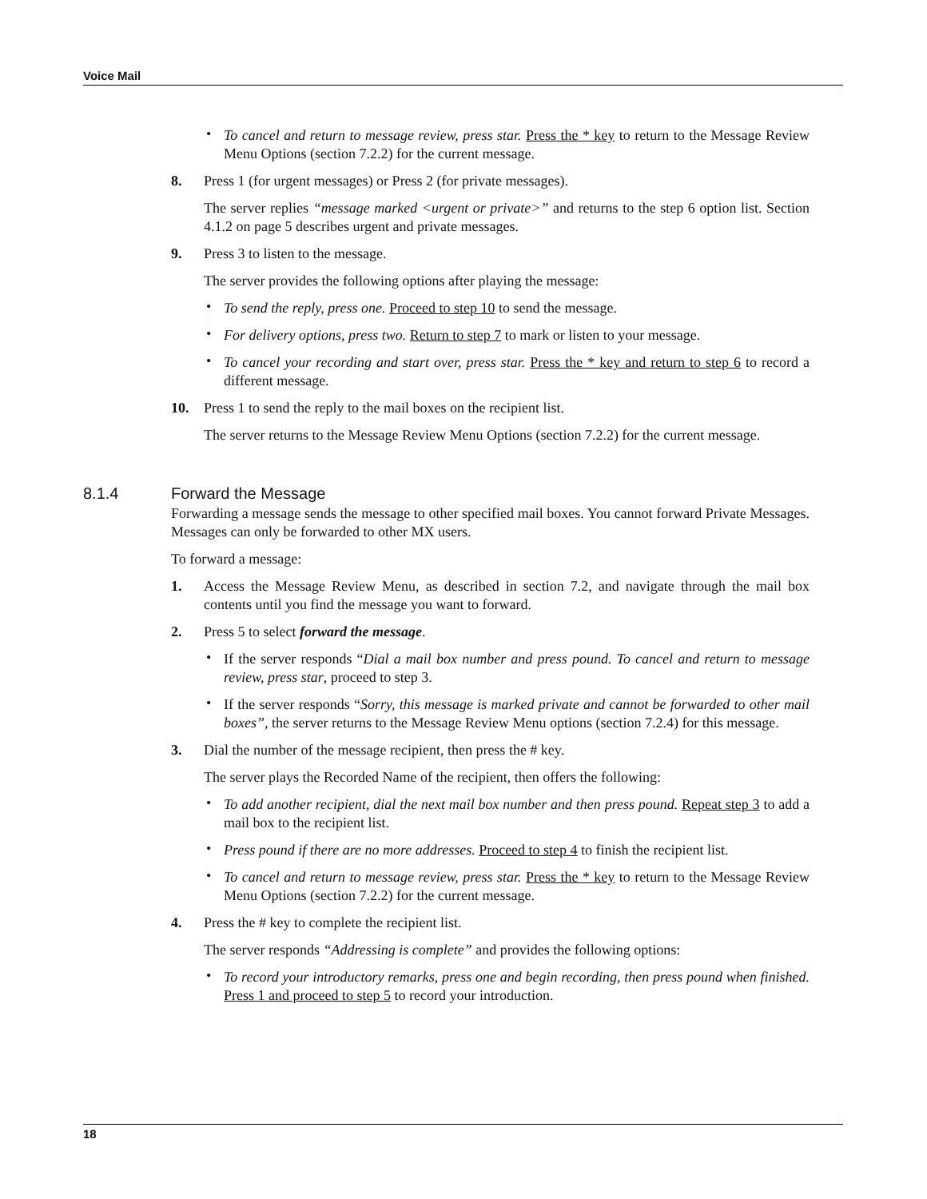Voice Mail
• To cancel and return to message review, press star. Press the * key to return to the Message Review Menu Options (section 7.2.2) for the current message.
8. Press 1 (for urgent messages) or Press 2 (for private messages).
The server replies “message marked <urgent or private>” and returns to the step 6 option list. Section 4.1.2 on page 5 describes urgent and private messages.
9. Press 3 to listen to the message.
The server provides the following options after playing the message:
• To send the reply, press one. Proceed to step 10 to send the message.
• For delivery options, press two. Return to step 7 to mark or listen to your message.
• To cancel your recording and start over, press star. Press the * key and return to step 6 to record a different message.
10. Press 1 to send the reply to the mail boxes on the recipient list.
The server returns to the Message Review Menu Options (section 7.2.2) for the current message.
8.1.4 Forward the Message
Forwarding a message sends the message to other specified mail boxes. You cannot forward Private Messages. Messages can only be forwarded to other MX users.
To forward a message:
1. Access the Message Review Menu, as described in section 7.2, and navigate through the mail box contents until you find the message you want to forward.
2. Press 5 to select forward the message.
• If the server responds “Dial a mail box number and press pound. To cancel and return to message review, press star, proceed to step 3.
• If the server responds “Sorry, this message is marked private and cannot be forwarded to other mail boxes”, the server returns to the Message Review Menu options (section 7.2.4) for this message.
3. Dial the number of the message recipient, then press the # key.
The server plays the Recorded Name of the recipient, then offers the following:
• To add another recipient, dial the next mail box number and then press pound. Repeat step 3 to add a mail box to the recipient list.
• Press pound if there are no more addresses. Proceed to step 4 to finish the recipient list.
• To cancel and return to message review, press star. Press the * key to return to the Message Review Menu Options (section 7.2.2) for the current message.
4. Press the # key to complete the recipient list.
The server responds “Addressing is complete” and provides the following options:
• To record your introductory remarks, press one and begin recording, then press pound when finished. Press 1 and proceed to step 5 to record your introduction.
18